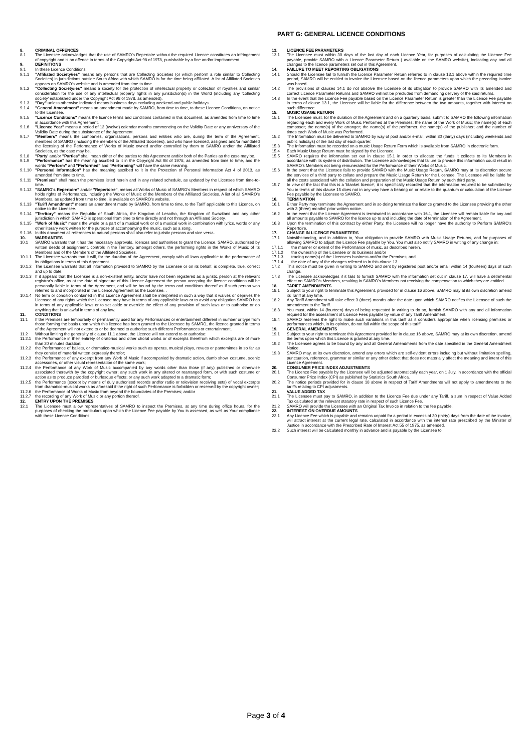PART G: GENERAL LICENCE CONDITIONS
8. CRIMINAL OFFENCES
8.1 The Licensee acknowledges that the use of SAMRO's Repertoire without the required Licence constitutes an infringement of copyright and is an offence in terms of the Copyright Act 98 of 1978, punishable by a fine and/or imprisonment.
9. DEFINITIONS
9.1 In these Licence Conditions:
9.1.1 "Affiliated Society/ies" means any persons that are Collecting Societies (or which perform a role similar to Collecting Societies) in jurisdictions outside South Africa with which SAMRO is for the time being affiliated. A list of Affiliated Societies appears on SAMRO's website and is amended from time to time.
9.1.2 "Collecting Society/ies" means a society for the protection of intellectual property or collection of royalties and similar consideration for the use of any intellectual property rights in any jurisdiction(s) in the World (including any 'collecting society' established under the Copyright Act 98 of 1978, as amended).
9.1.3 "Day" unless otherwise indicated means business days excluding weekend and public holidays.
9.1.4 "General Amendment" means an amendment made by SAMRO, from time to time, to these Licence Conditions, on notice to the Licensee.
9.1.5 "Licence Conditions" means the licence terms and conditions contained in this document, as amended from time to time in accordance with this Agreement.
9.1.6 "Licence Year" means a period of 12 (twelve) calendar months commencing on the Validity Date or any anniversary of the Validity Date during the subsistence of the Agreement.
9.1.7 "Members" means the companies, organisations, persons and entities who are, during the term of the Agreement, members of SAMRO (including the members of the Affiliated Societies), and who have licensed, assigned and/or mandated the licensing of the Performance of Works of Music owned and/or controlled by them to SAMRO and/or the Affiliated Societies, as the case may be.
9.1.8 "Party' and/or "Parties" shall mean either of the parties to this Agreement and/or both of the Parties as the case may be.
9.1.9 "Performance" has the meaning ascribed to it in the Copyright Act 98 of 1978, as amended from time to time, and the words "Perform" and "Performed" and "Performing" will have the same meaning.
9.1.10 "Personal Information" has the meaning ascribed to it in the Protection of Personal Information Act 4 of 2013, as amended from time to time.
9.1.11 "Premises" shall mean the premises listed herein and in any related schedule, as updated by the Licensee from time-to-time.
9.1.12 "SAMRO's Repertoire" and/or "Repertoire", means all Works of Music of SAMRO's Members in respect of which SAMRO holds rights of Performance, including the Works of Music of the Members of the Affiliated Societies. A list of all SAMRO's Members, as updated from time to time, is available on SAMRO's website.
9.1.13 "Tariff Amendment" means an amendment made by SAMRO, from time to time, to the Tariff applicable to this Licence, on notice to the Licensee.
9.1.14 "Territory" means the Republic of South Africa, the Kingdom of Lesotho, the Kingdom of Swaziland and any other jurisdiction in which SAMRO is operational from time to time directly and not through an Affiliated Society.
9.1.15 "Work of Music" means the whole or a part of a musical work or of a musical work in combination with lyrics, words or any other literary work written for the purpose of accompanying the music, such as a song.
9.1.16 In this document all references to natural persons shall also refer to juristic persons and vice versa.
10. WARRANTIES
10.1 SAMRO warrants that it has the necessary approvals, licences and authorities to grant the Licence. SAMRO, authorised by written deeds of assignment, controls in the Territory, amongst others, the performing rights in the Works of Music of its Members and of the Members of the Affiliated Societies.
10.1.1 The Licensee warrants that it will, for the duration of the Agreement, comply with all laws applicable to the performance of its obligations in terms of this Agreement.
10.1.2 The Licensee warrants that all information provided to SAMRO by the Licensee or on its behalf, is complete, true, correct and up to date.
10.1.3 If it appears that the Licensee is a non-existent entity, and/or have not been registered as a juristic person at the relevant registrar's office, as at the date of signature of this Licence Agreement the person accepting the licence conditions will be personally liable in terms of the Agreement, and will be bound by the terms and conditions thereof as if such person was referred to and incorporated in the Licence Agreement as the Licensee. .
10.1.4 No term or condition contained in this Licence Agreement shall be interpreted in such a way that it waives or deprives the Licensee of any rights which the Licensee may have in terms of any applicable laws or to avoid any obligation SAMRO has in terms of any applicable laws or to set aside or override the effect of any provision of such laws or to authorise or do anything that is unlawful in terms of any law.
11. CONDITIONS
11.1 If the Premises are temporarily or permanently used for any Performances or entertainment different in number or type from those forming the basis upon which this licence has been granted to the Licensee by SAMRO, the licence granted in terms of the Agreement will not extend to or be deemed to authorise such different Performances or entertainment.
11.2 Without limiting the generality of clause 11.1 above, the Licence will not extend to or authorise:
11.2.1 the Performance in their entirety of oratorios and other choral works or of excerpts therefrom which excerpts are of more than 20 minutes duration;
11.2.2 the Performance of ballets, or dramatico-musical works such as operas, musical plays, revues or pantomimes in so far as they consist of material written expressly therefor;
11.2.3 the Performance of any excerpt from any Work of Music if accompanied by dramatic action, dumb show, costume, scenic accessories, or other visual representation of the same work;
11.2.4 the Performance of any Work of Music accompanied by any words other than those (if any) published or otherwise associated therewith by the copyright owner; any such work in any altered or rearranged form, or with such costume or action as to produce parodied or burlesque effects; or any such work adapted to a dramatic form;
11.2.5 the Performance (except by means of duly authorised records and/or radio or television receiving sets) of vocal excerpts from dramatico-musical works as aforesaid if the right of such Performance is forbidden or reserved by the copyright owner;
11.2.6 the Performance of Works of Music from beyond the boundaries of the Premises; and/or
11.2.7 the recording of any Work of Music or any portion thereof.
12. ENTRY UPON THE PREMISES
12.1 The Licensee must allow representatives of SAMRO to inspect the Premises, at any time during office hours, for the purposes of checking the particulars upon which the Licence Fee payable by You is assessed, as well as Your compliance with these Licence Conditions.
13. LICENCE FEE PARAMETERS
13.1 The Licensee must within 30 days of the last day of each Licence Year, for purposes of calculating the Licence Fee payable, provide SAMRO with a Licence Parameter Return ( available on the SAMRO website), indicating any and all changes to the licence parameters set out in this Agreement.
14. FAILURE TO MEET REPORTING OBLIGATIONS
14.1 Should the Licensee fail to furnish the Licence Parameter Return referred to in clause 13.1 above within the required time period, SAMRO will be entitled to invoice the Licensee based on the licence parameters upon which the preceding invoice was based.
14.2 The provisions of clauses 14.1 do not absolve the Licensee of its obligation to provide SAMRO with its amended and correct Licence Parameter Returns and SAMRO will not be precluded from demanding delivery of the said returns.
14.3 In the event that the Licence Fee payable based on the Licence Parameter Return is greater than the Licence Fee payable in terms of clause 13.1, the Licensee will be liable for the difference between the two amounts, together with interest on such difference.
15. MUSIC USAGE RETURN
15.1 The Licensee must, for the duration of the Agreement and on a quarterly basis, submit to SAMRO the following information regarding each and every Work of Music Performed at the Premises: the name of the Work of Music; the name(s) of each composer; the name(s) of the arranger; the name(s) of the performer; the name(s) of the publisher; and the number of times each Work of Music was Performed.
15.2 The Information must be delivered to SAMRO by way of post and/or e-mail, within 30 (thirty) days (including weekends and public holidays) of the last day of each quarter.
15.3 The Information must be recorded on a music Usage Return Form which is available from SAMRO in electronic form.
15.4 Each Music Usage Return must be signed by the Licensee.
15.5 SAMRO requires the information set out in clause 15.1 in order to allocate the funds it collects to its Members in accordance with its system of distribution. The Licensee acknowledges that failure to provide this information could result in SAMRO's Members not being remunerated for the Performance of their Works of Music.
15.6 In the event that the Licensee fails to provide SAMRO with the Music Usage Return, SAMRO may at its discretion secure the services of a third party to collate and prepare the Music Usage Return for the Licensee. The Licensee will be liable for all the costs associated with the collation and preparation of the Music Usage Return by such third party.
15.7 In view of the fact that this is a 'blanket licence', it is specifically recorded that the information required to be submitted by You in terms of this clause 15 does not in any way have a bearing on or relate to the quantum or calculation of the Licence Fee payable by the Licensee to SAMRO.
16. TERMINATION
16.1 Either Party may terminate the Agreement and in so doing terminate the licence granted to the Licensee providing the other with 3 (three) months' prior written notice.
16.2 In the event that the Licence Agreement is terminated in accordance with 16.1, the Licensee will remain liable for any and all amounts payable to SAMRO for the licence up to and including the date of termination of the Agreement.
16.3 Upon the termination of this contract by either Party, the Licensee will no longer have the authority to Perform SAMRO's Repertoire.
17. CHANGE IN LICENCE PARAMETERS
17.1 Notwithstanding, and in addition to, Your obligation to provide SAMRO with Music Usage Returns, and for purposes of allowing SAMRO to adjust the Licence Fee payable by You, You must also notify SAMRO in writing of any change in:
17.1.1 the manner or extent of the Performance of music, as described herein.
17.1.2 the ownership of the Licensee or its business and/or
17.1.3 trading name(s) of the Licensees business and/or the Premises; and
17.1.4 the date of any of the changes referred to in this clause 13.
17.2 This notice must be given in writing to SAMRO and sent by registered post and/or email within 14 (fourteen) days of such change.
17.3 The Licensee acknowledges if it fails to furnish SAMRO with the information set out in clause 17, will have a detrimental effect on SAMRO's Members, resulting in SAMRO's Members not receiving the compensation to which they are entitled.
18. TARIFF AMENDMENTS
18.1 Subject to your right to terminate this Agreement, provided for in clause 16 above, SAMRO may at its own discretion amend its Tariff at any time.
18.2 Any Tariff Amendment will take effect 3 (three) months after the date upon which SAMRO notifies the Licensee of such the amendment to the Tariff.
18.3 You must, within 14 (fourteen) days of being requested in writing to do so, furnish SAMRO with any and all information required for the assessment of Licence Fees payable by virtue of any Tariff Amendment.
18.4 SAMRO reserves the right to make such variations in this tariff as it considers appropriate when licensing premises or performances which, in its opinion, do not fall within the scope of this tariff.
19. GENERAL AMENDMENTS
19.1 Subject to your right to terminate this Agreement provided for in clause 16 above, SAMRO may at its own discretion, amend the terms upon which this Licence is granted at any time.
19.2 The Licensee agrees to be bound by any and all General Amendments from the date specified in the General Amendment Notice.
19.3 SAMRO may, at its own discretion, amend any errors which are self-evident errors including but without limitation spelling, punctuation, reference, grammar or similar or any other defect that does not materially affect the meaning and intent of this Licence Agreement.
20. CONSUMER PRICE INDEX ADJUSTMENTS
20.1 The Licence Fee payable by the Licensee will be adjusted automatically each year, on 1 July, in accordance with the official Consumer Price Index (CPI) as published by Statistics South Africa.
20.2 The notice periods provided for in clause 18 above in respect of Tariff Amendments will not apply to amendments to the tariffs relating to CPI adjustments.
21. VALUE ADDED TAX
21.1 The Licensee must pay to SAMRO, in addition to the Licence Fee due under any Tariff, a sum in respect of Value Added Tax calculated at the relevant statutory rate in respect of such Licence Fee.
21.2 SAMRO will provide the Licensee with an Original Tax Invoice in relation to the fee payable.
22. INTEREST ON OVERDUE AMOUNTS
22.1 Any Licence Fee which is payable and remains unpaid for a period in excess of 30 (thirty) days from the date of the invoice, will attract interest at the current legal rate, calculated in accordance with the interest rate prescribed by the Minister of Justice in accordance with the Prescribed Rate of Interest Act 55 of 1975, as amended.
22.2 Such interest will be calculated monthly in advance and is payable by the Licensee to
Page 3 of 4